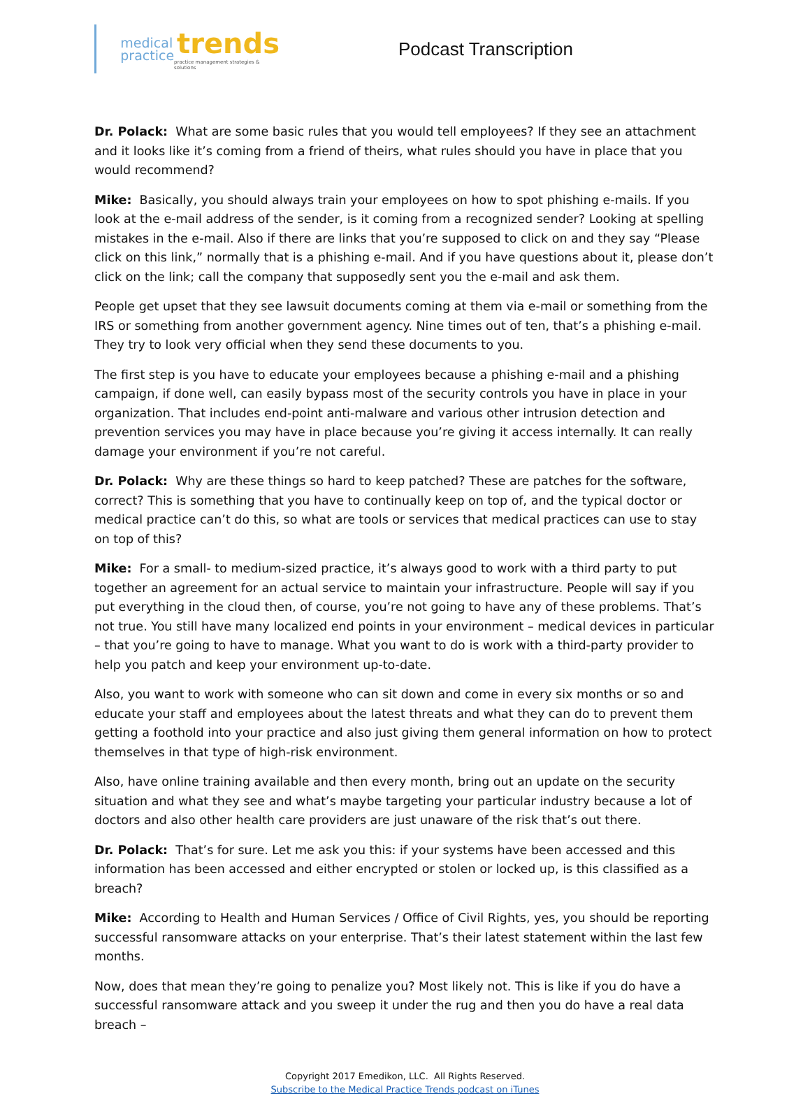medical
practice
trends
practice management strategies & solutions
Podcast Transcription
Dr. Polack: What are some basic rules that you would tell employees? If they see an attachment and it looks like it’s coming from a friend of theirs, what rules should you have in place that you would recommend?
Mike: Basically, you should always train your employees on how to spot phishing e-mails. If you look at the e-mail address of the sender, is it coming from a recognized sender? Looking at spelling mistakes in the e-mail. Also if there are links that you’re supposed to click on and they say “Please click on this link,” normally that is a phishing e-mail. And if you have questions about it, please don’t click on the link; call the company that supposedly sent you the e-mail and ask them.
People get upset that they see lawsuit documents coming at them via e-mail or something from the IRS or something from another government agency. Nine times out of ten, that’s a phishing e-mail. They try to look very official when they send these documents to you.
The first step is you have to educate your employees because a phishing e-mail and a phishing campaign, if done well, can easily bypass most of the security controls you have in place in your organization. That includes end-point anti-malware and various other intrusion detection and prevention services you may have in place because you’re giving it access internally. It can really damage your environment if you’re not careful.
Dr. Polack: Why are these things so hard to keep patched? These are patches for the software, correct? This is something that you have to continually keep on top of, and the typical doctor or medical practice can’t do this, so what are tools or services that medical practices can use to stay on top of this?
Mike: For a small- to medium-sized practice, it’s always good to work with a third party to put together an agreement for an actual service to maintain your infrastructure. People will say if you put everything in the cloud then, of course, you’re not going to have any of these problems. That’s not true. You still have many localized end points in your environment – medical devices in particular – that you’re going to have to manage. What you want to do is work with a third-party provider to help you patch and keep your environment up-to-date.
Also, you want to work with someone who can sit down and come in every six months or so and educate your staff and employees about the latest threats and what they can do to prevent them getting a foothold into your practice and also just giving them general information on how to protect themselves in that type of high-risk environment.
Also, have online training available and then every month, bring out an update on the security situation and what they see and what’s maybe targeting your particular industry because a lot of doctors and also other health care providers are just unaware of the risk that’s out there.
Dr. Polack: That’s for sure. Let me ask you this: if your systems have been accessed and this information has been accessed and either encrypted or stolen or locked up, is this classified as a breach?
Mike: According to Health and Human Services / Office of Civil Rights, yes, you should be reporting successful ransomware attacks on your enterprise. That’s their latest statement within the last few months.
Now, does that mean they’re going to penalize you? Most likely not. This is like if you do have a successful ransomware attack and you sweep it under the rug and then you do have a real data breach –
Copyright 2017 Emedikon, LLC. All Rights Reserved.
Subscribe to the Medical Practice Trends podcast on iTunes